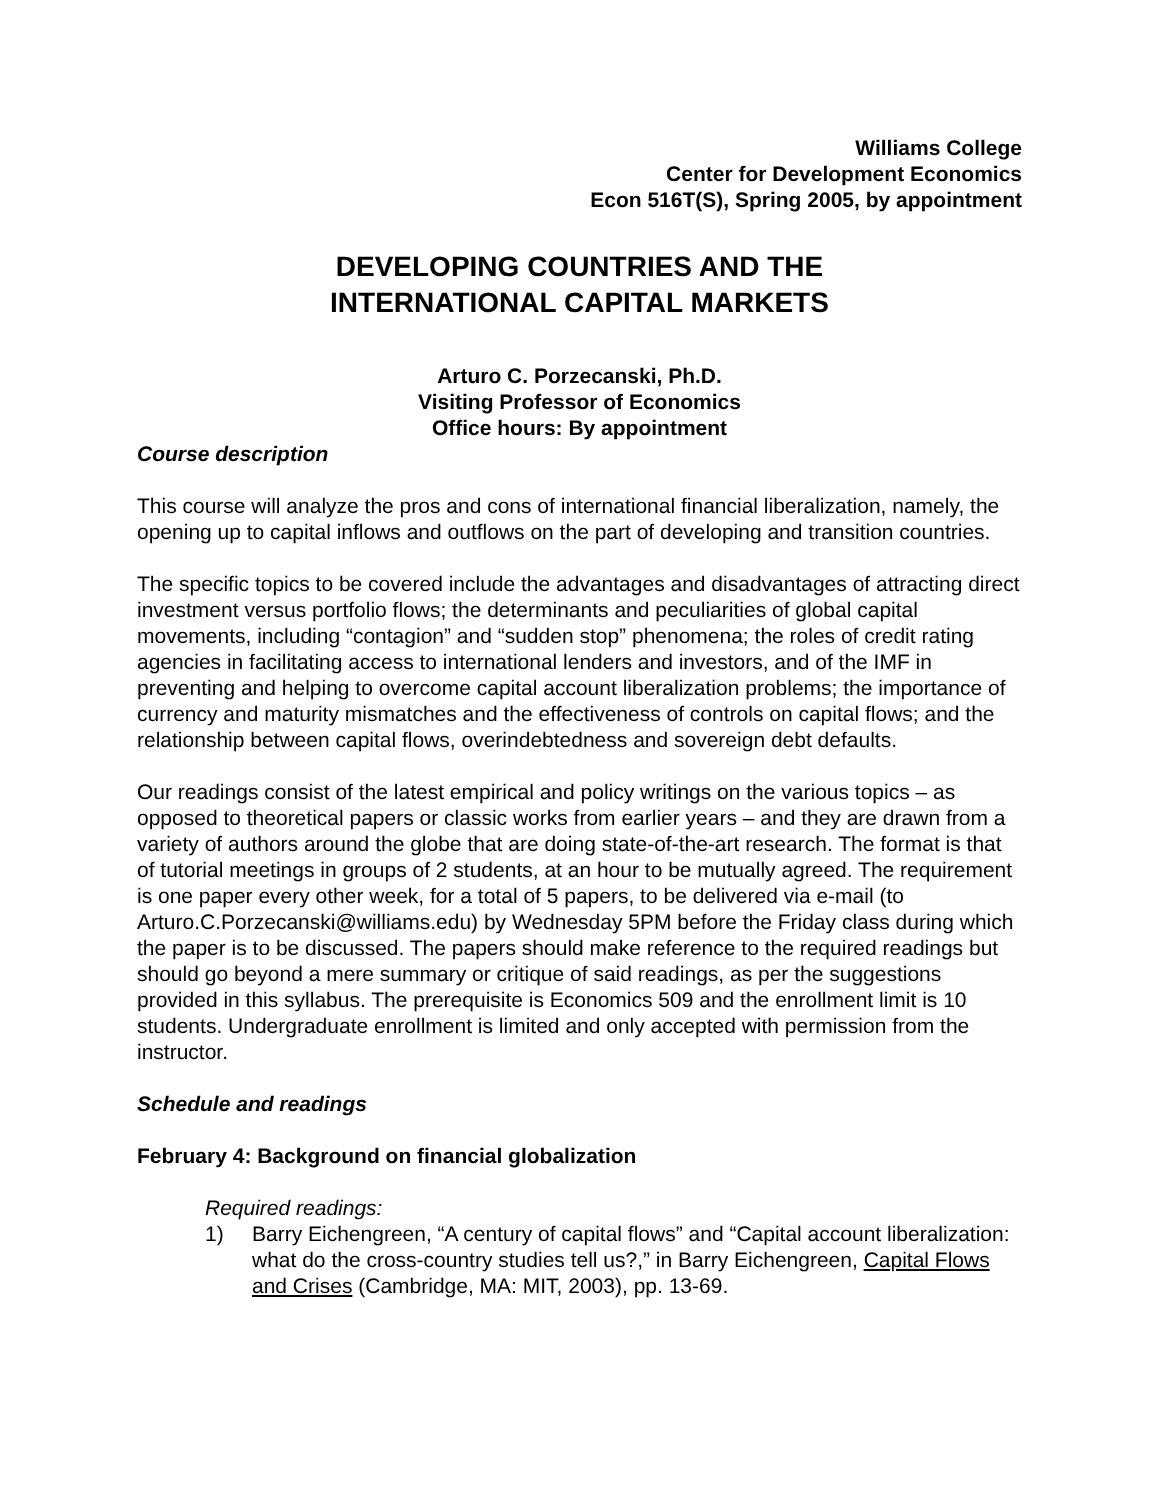Williams College
Center for Development Economics
Econ 516T(S), Spring 2005, by appointment
DEVELOPING COUNTRIES AND THE
INTERNATIONAL CAPITAL MARKETS
Arturo C. Porzecanski, Ph.D.
Visiting Professor of Economics
Office hours: By appointment
Course description
This course will analyze the pros and cons of international financial liberalization, namely, the opening up to capital inflows and outflows on the part of developing and transition countries.
The specific topics to be covered include the advantages and disadvantages of attracting direct investment versus portfolio flows; the determinants and peculiarities of global capital movements, including “contagion” and “sudden stop” phenomena; the roles of credit rating agencies in facilitating access to international lenders and investors, and of the IMF in preventing and helping to overcome capital account liberalization problems; the importance of currency and maturity mismatches and the effectiveness of controls on capital flows; and the relationship between capital flows, overindebtedness and sovereign debt defaults.
Our readings consist of the latest empirical and policy writings on the various topics – as opposed to theoretical papers or classic works from earlier years – and they are drawn from a variety of authors around the globe that are doing state-of-the-art research. The format is that of tutorial meetings in groups of 2 students, at an hour to be mutually agreed. The requirement is one paper every other week, for a total of 5 papers, to be delivered via e-mail (to Arturo.C.Porzecanski@williams.edu) by Wednesday 5PM before the Friday class during which the paper is to be discussed. The papers should make reference to the required readings but should go beyond a mere summary or critique of said readings, as per the suggestions provided in this syllabus. The prerequisite is Economics 509 and the enrollment limit is 10 students. Undergraduate enrollment is limited and only accepted with permission from the instructor.
Schedule and readings
February 4: Background on financial globalization
Required readings:
1) Barry Eichengreen, “A century of capital flows” and “Capital account liberalization: what do the cross-country studies tell us?,” in Barry Eichengreen, Capital Flows and Crises (Cambridge, MA: MIT, 2003), pp. 13-69.